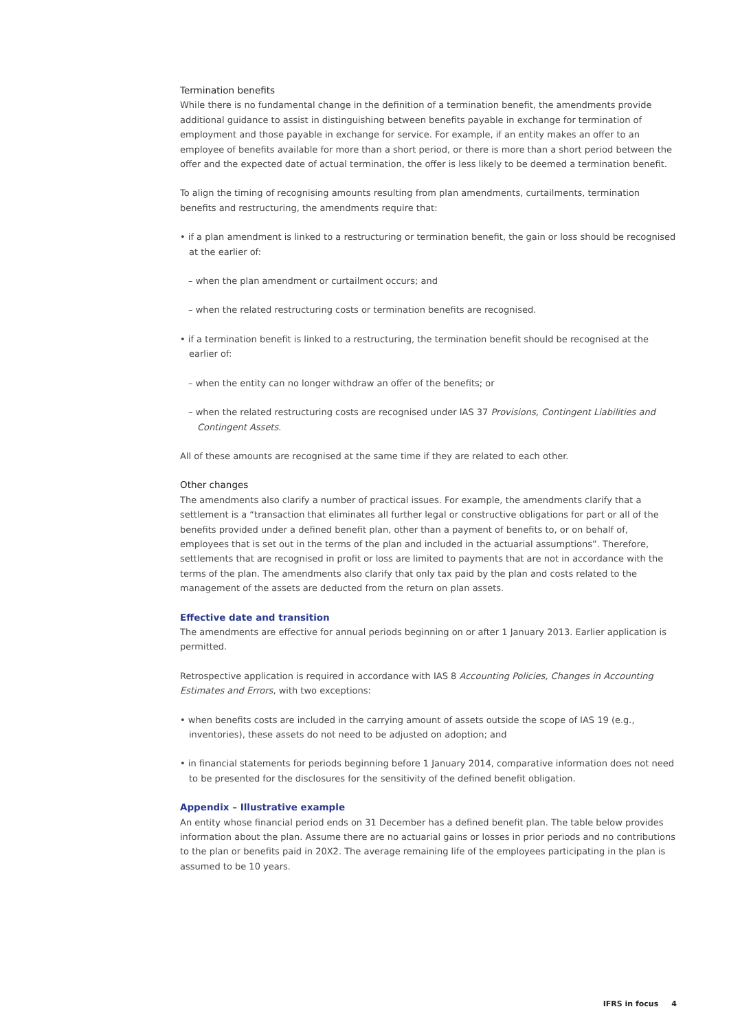Termination benefits
While there is no fundamental change in the definition of a termination benefit, the amendments provide additional guidance to assist in distinguishing between benefits payable in exchange for termination of employment and those payable in exchange for service. For example, if an entity makes an offer to an employee of benefits available for more than a short period, or there is more than a short period between the offer and the expected date of actual termination, the offer is less likely to be deemed a termination benefit.
To align the timing of recognising amounts resulting from plan amendments, curtailments, termination benefits and restructuring, the amendments require that:
• if a plan amendment is linked to a restructuring or termination benefit, the gain or loss should be recognised at the earlier of:
– when the plan amendment or curtailment occurs; and
– when the related restructuring costs or termination benefits are recognised.
• if a termination benefit is linked to a restructuring, the termination benefit should be recognised at the earlier of:
– when the entity can no longer withdraw an offer of the benefits; or
– when the related restructuring costs are recognised under IAS 37 Provisions, Contingent Liabilities and Contingent Assets.
All of these amounts are recognised at the same time if they are related to each other.
Other changes
The amendments also clarify a number of practical issues. For example, the amendments clarify that a settlement is a “transaction that eliminates all further legal or constructive obligations for part or all of the benefits provided under a defined benefit plan, other than a payment of benefits to, or on behalf of, employees that is set out in the terms of the plan and included in the actuarial assumptions”. Therefore, settlements that are recognised in profit or loss are limited to payments that are not in accordance with the terms of the plan. The amendments also clarify that only tax paid by the plan and costs related to the management of the assets are deducted from the return on plan assets.
Effective date and transition
The amendments are effective for annual periods beginning on or after 1 January 2013. Earlier application is permitted.
Retrospective application is required in accordance with IAS 8 Accounting Policies, Changes in Accounting Estimates and Errors, with two exceptions:
• when benefits costs are included in the carrying amount of assets outside the scope of IAS 19 (e.g., inventories), these assets do not need to be adjusted on adoption; and
• in financial statements for periods beginning before 1 January 2014, comparative information does not need to be presented for the disclosures for the sensitivity of the defined benefit obligation.
Appendix – Illustrative example
An entity whose financial period ends on 31 December has a defined benefit plan. The table below provides information about the plan. Assume there are no actuarial gains or losses in prior periods and no contributions to the plan or benefits paid in 20X2. The average remaining life of the employees participating in the plan is assumed to be 10 years.
IFRS in focus 4